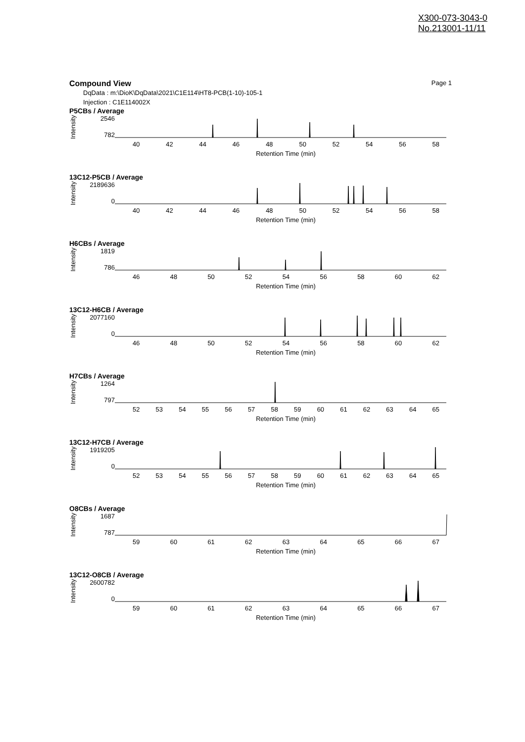X300-073-3043-0
No.213001-11/11
Compound View Page 1
DqData : m:\DioK\DqData\2021\C1E114\HT8-PCB(1-10)-105-1
Injection : C1E114002X
P5CBs / Average
Intensity
2546
782
40 42 44 46 48 50 52 54 56 58
Retention Time (min)
13C12-P5CB / Average
Intensity
2189636
0
40 42 44 46 48 50 52 54 56 58
Retention Time (min)
H6CBs / Average
Intensity
1819
786
46 48 50 52 54 56 58 60 62
Retention Time (min)
13C12-H6CB / Average
Intensity
2077160
0
46 48 50 52 54 56 58 60 62
Retention Time (min)
H7CBs / Average
Intensity
1264
797
52 53 54 55 56 57 58 59 60 61 62 63 64 65
Retention Time (min)
13C12-H7CB / Average
Intensity
1919205
0
52 53 54 55 56 57 58 59 60 61 62 63 64 65
Retention Time (min)
O8CBs / Average
Intensity
1687
787
59 60 61 62 63 64 65 66 67
Retention Time (min)
13C12-O8CB / Average
Intensity
2600782
0
59 60 61 62 63 64 65 66 67
Retention Time (min)